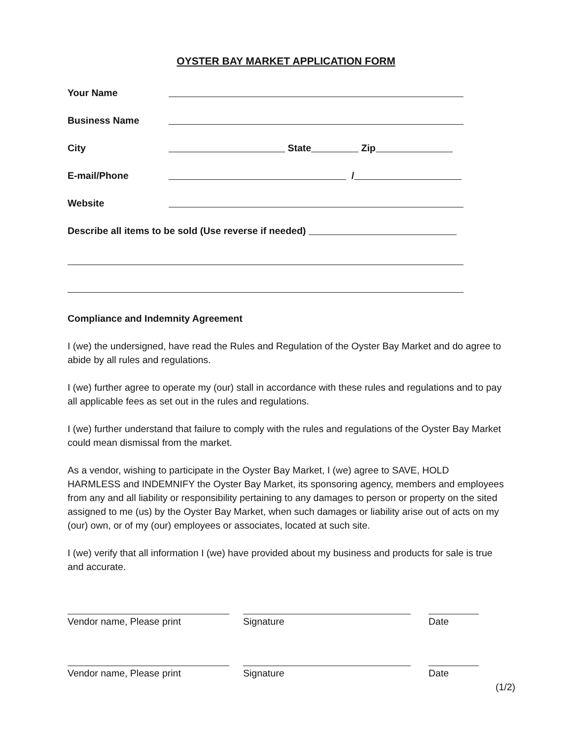OYSTER BAY MARKET APPLICATION FORM
Your Name
Business Name
City State Zip
E-mail/Phone /
Website
Describe all items to be sold (Use reverse if needed)
Compliance and Indemnity Agreement
I (we) the undersigned, have read the Rules and Regulation of the Oyster Bay Market and do agree to abide by all rules and regulations.
I (we) further agree to operate my (our) stall in accordance with these rules and regulations and to pay all applicable fees as set out in the rules and regulations.
I (we) further understand that failure to comply with the rules and regulations of the Oyster Bay Market could mean dismissal from the market.
As a vendor, wishing to participate in the Oyster Bay Market, I (we) agree to SAVE, HOLD HARMLESS and INDEMNIFY the Oyster Bay Market, its sponsoring agency, members and employees from any and all liability or responsibility pertaining to any damages to person or property on the sited assigned to me (us) by the Oyster Bay Market, when such damages or liability arise out of acts on my (our) own, or of my (our) employees or associates, located at such site.
I (we) verify that all information I (we) have provided about my business and products for sale is true and accurate.
Vendor name, Please print Signature Date
Vendor name, Please print Signature Date
(1/2)